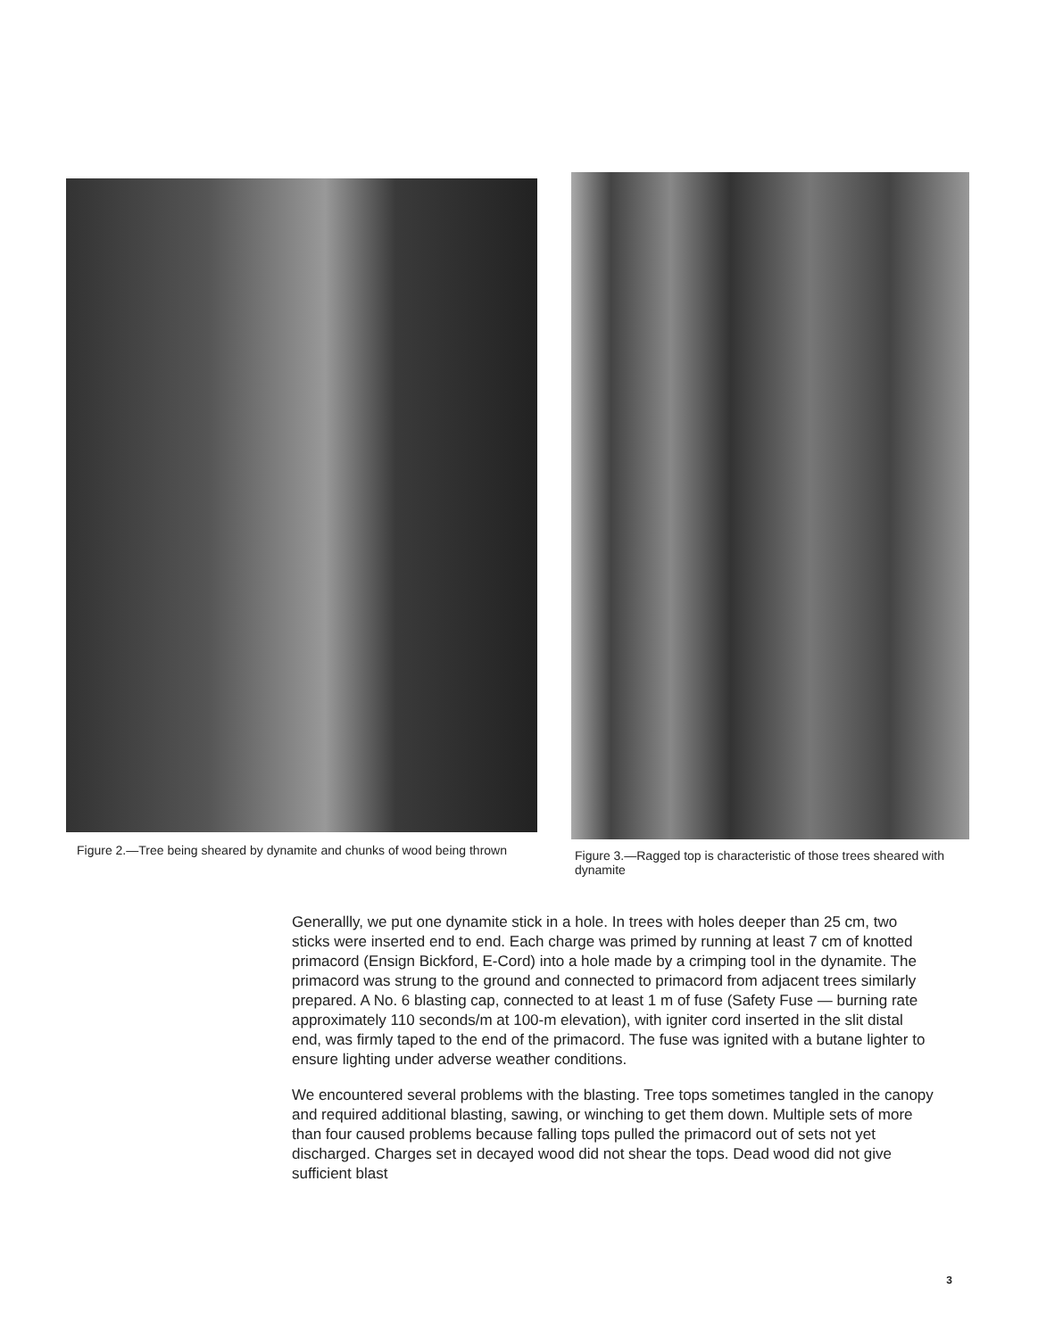Figure 2.—Tree being sheared by dynamite and chunks of wood being thrown
Figure 3.—Ragged top is characteristic of those trees sheared with dynamite
Generallly, we put one dynamite stick in a hole. In trees with holes deeper than 25 cm, two sticks were inserted end to end. Each charge was primed by running at least 7 cm of knotted primacord (Ensign Bickford, E-Cord) into a hole made by a crimping tool in the dynamite. The primacord was strung to the ground and connected to primacord from adjacent trees similarly prepared. A No. 6 blasting cap, connected to at least 1 m of fuse (Safety Fuse — burning rate approximately 110 seconds/m at 100-m elevation), with igniter cord inserted in the slit distal end, was firmly taped to the end of the primacord. The fuse was ignited with a butane lighter to ensure lighting under adverse weather conditions.
We encountered several problems with the blasting. Tree tops sometimes tangled in the canopy and required additional blasting, sawing, or winching to get them down. Multiple sets of more than four caused problems because falling tops pulled the primacord out of sets not yet discharged. Charges set in decayed wood did not shear the tops. Dead wood did not give sufficient blast
3